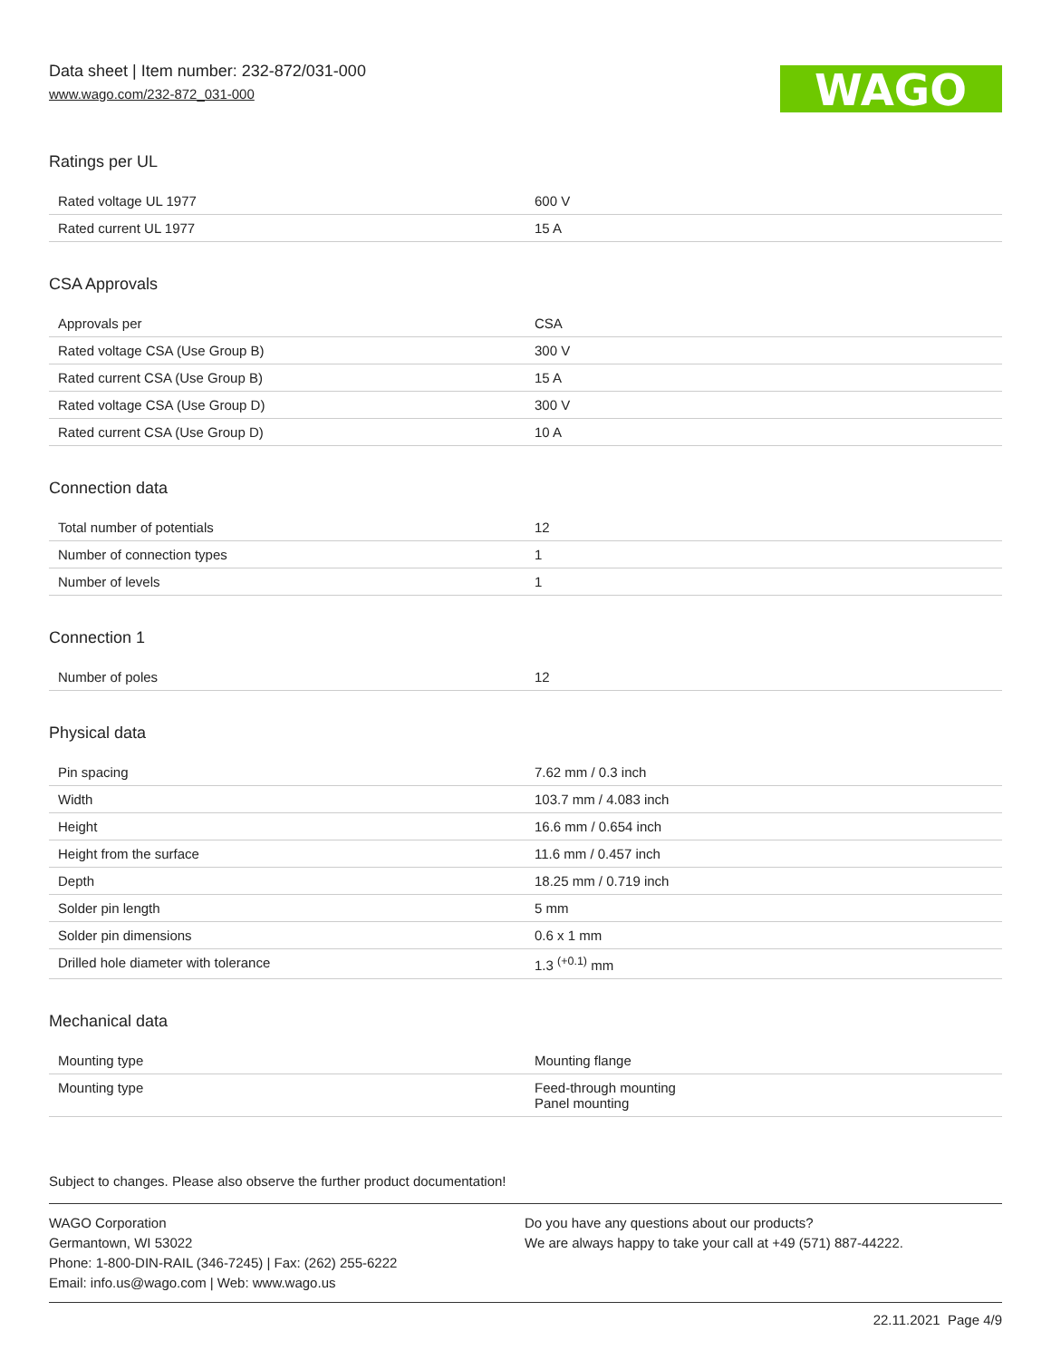Data sheet | Item number: 232-872/031-000
www.wago.com/232-872_031-000
WAGO
Ratings per UL
| Rated voltage UL 1977 | 600 V |
| Rated current UL 1977 | 15 A |
CSA Approvals
| Approvals per | CSA |
| Rated voltage CSA (Use Group B) | 300 V |
| Rated current CSA (Use Group B) | 15 A |
| Rated voltage CSA (Use Group D) | 300 V |
| Rated current CSA (Use Group D) | 10 A |
Connection data
| Total number of potentials | 12 |
| Number of connection types | 1 |
| Number of levels | 1 |
Connection 1
| Number of poles | 12 |
Physical data
| Pin spacing | 7.62 mm / 0.3 inch |
| Width | 103.7 mm / 4.083 inch |
| Height | 16.6 mm / 0.654 inch |
| Height from the surface | 11.6 mm / 0.457 inch |
| Depth | 18.25 mm / 0.719 inch |
| Solder pin length | 5 mm |
| Solder pin dimensions | 0.6 x 1 mm |
| Drilled hole diameter with tolerance | 1.3 <sup>(+0.1)</sup> mm |
Mechanical data
| Mounting type | Mounting flange |
| Mounting type | Feed-through mounting Panel mounting |
Subject to changes. Please also observe the further product documentation!
WAGO Corporation
Germantown, WI 53022
Phone: 1-800-DIN-RAIL (346-7245) | Fax: (262) 255-6222
Email: info.us@wago.com | Web: www.wago.us
Do you have any questions about our products?
We are always happy to take your call at +49 (571) 887-44222.
22.11.2021 Page 4/9